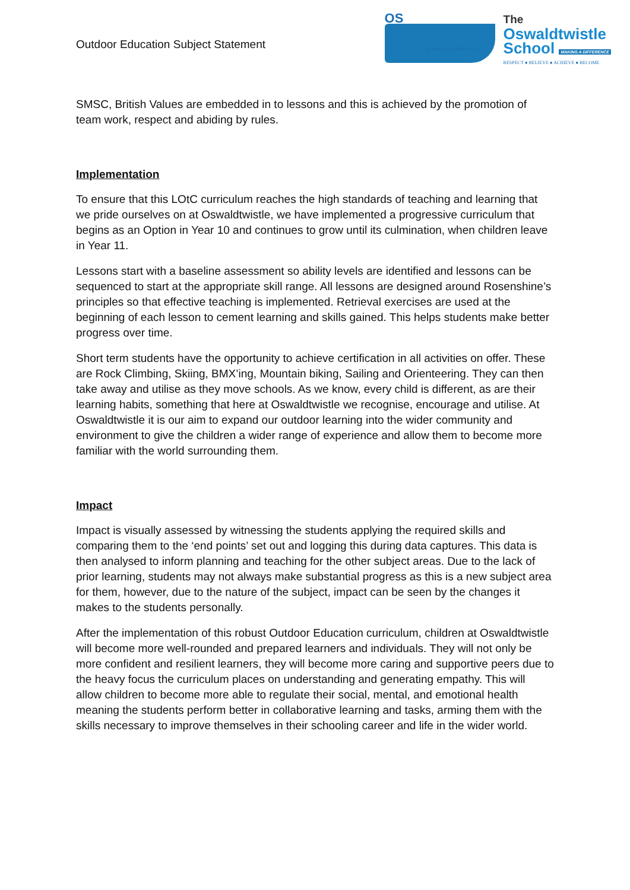Outdoor Education Subject Statement
OS
Making a Difference
The
Oswaldtwistle
School MAKING A DIFFERENCE
RESPECT ● BELIEVE ● ACHIEVE ● BECOME
SMSC, British Values are embedded in to lessons and this is achieved by the promotion of team work, respect and abiding by rules.
Implementation
To ensure that this LOtC curriculum reaches the high standards of teaching and learning that we pride ourselves on at Oswaldtwistle, we have implemented a progressive curriculum that begins as an Option in Year 10 and continues to grow until its culmination, when children leave in Year 11.
Lessons start with a baseline assessment so ability levels are identified and lessons can be sequenced to start at the appropriate skill range. All lessons are designed around Rosenshine’s principles so that effective teaching is implemented. Retrieval exercises are used at the beginning of each lesson to cement learning and skills gained. This helps students make better progress over time.
Short term students have the opportunity to achieve certification in all activities on offer. These are Rock Climbing, Skiing, BMX’ing, Mountain biking, Sailing and Orienteering. They can then take away and utilise as they move schools. As we know, every child is different, as are their learning habits, something that here at Oswaldtwistle we recognise, encourage and utilise. At Oswaldtwistle it is our aim to expand our outdoor learning into the wider community and environment to give the children a wider range of experience and allow them to become more familiar with the world surrounding them.
Impact
Impact is visually assessed by witnessing the students applying the required skills and comparing them to the ‘end points’ set out and logging this during data captures. This data is then analysed to inform planning and teaching for the other subject areas. Due to the lack of prior learning, students may not always make substantial progress as this is a new subject area for them, however, due to the nature of the subject, impact can be seen by the changes it makes to the students personally.
After the implementation of this robust Outdoor Education curriculum, children at Oswaldtwistle will become more well-rounded and prepared learners and individuals. They will not only be more confident and resilient learners, they will become more caring and supportive peers due to the heavy focus the curriculum places on understanding and generating empathy. This will allow children to become more able to regulate their social, mental, and emotional health meaning the students perform better in collaborative learning and tasks, arming them with the skills necessary to improve themselves in their schooling career and life in the wider world.